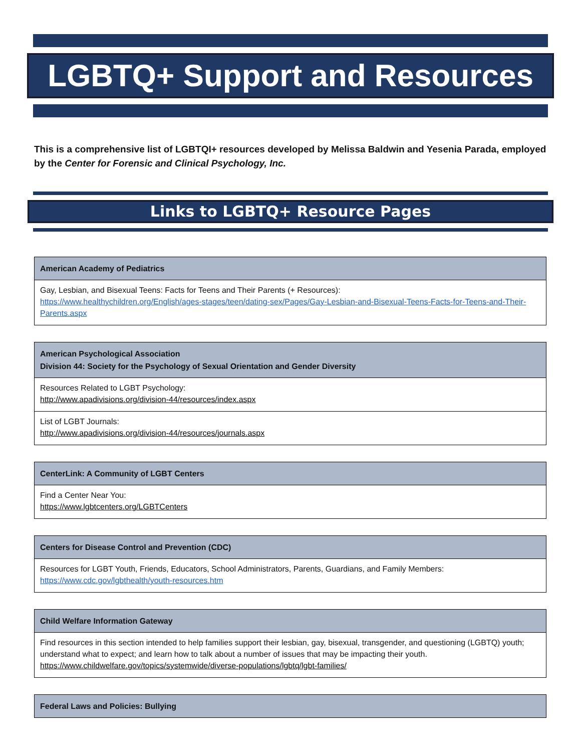LGBTQ+ Support and Resources
This is a comprehensive list of LGBTQI+ resources developed by Melissa Baldwin and Yesenia Parada, employed by the Center for Forensic and Clinical Psychology, Inc.
Links to LGBTQ+ Resource Pages
| American Academy of Pediatrics |
| --- |
| Gay, Lesbian, and Bisexual Teens: Facts for Teens and Their Parents (+ Resources): https://www.healthychildren.org/English/ages-stages/teen/dating-sex/Pages/Gay-Lesbian-and-Bisexual-Teens-Facts-for-Teens-and-Their-Parents.aspx |
| American Psychological Association Division 44: Society for the Psychology of Sexual Orientation and Gender Diversity |
| --- |
| Resources Related to LGBT Psychology: http://www.apadivisions.org/division-44/resources/index.aspx |
| List of LGBT Journals: http://www.apadivisions.org/division-44/resources/journals.aspx |
| CenterLink: A Community of LGBT Centers |
| --- |
| Find a Center Near You: https://www.lgbtcenters.org/LGBTCenters |
| Centers for Disease Control and Prevention (CDC) |
| --- |
| Resources for LGBT Youth, Friends, Educators, School Administrators, Parents, Guardians, and Family Members: https://www.cdc.gov/lgbthealth/youth-resources.htm |
| Child Welfare Information Gateway |
| --- |
| Find resources in this section intended to help families support their lesbian, gay, bisexual, transgender, and questioning (LGBTQ) youth; understand what to expect; and learn how to talk about a number of issues that may be impacting their youth. https://www.childwelfare.gov/topics/systemwide/diverse-populations/lgbtq/lgbt-families/ |
| Federal Laws and Policies: Bullying |
| --- |